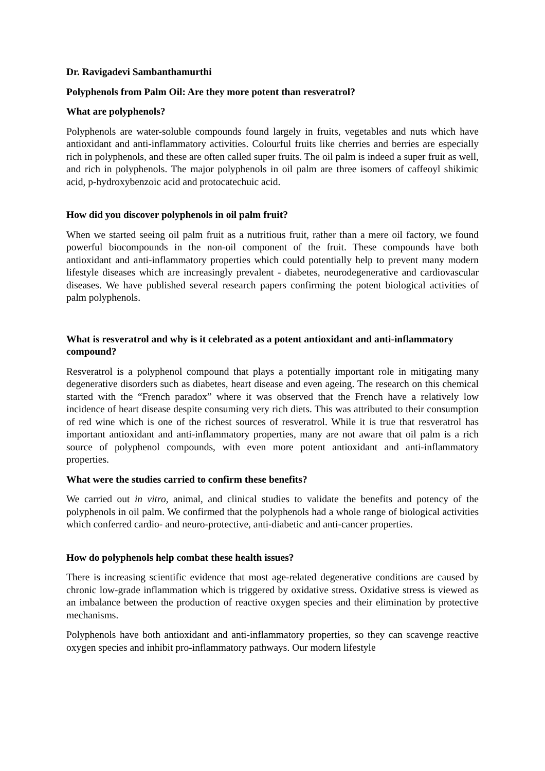Dr. Ravigadevi Sambanthamurthi
Polyphenols from Palm Oil: Are they more potent than resveratrol?
What are polyphenols?
Polyphenols are water-soluble compounds found largely in fruits, vegetables and nuts which have antioxidant and anti-inflammatory activities. Colourful fruits like cherries and berries are especially rich in polyphenols, and these are often called super fruits. The oil palm is indeed a super fruit as well, and rich in polyphenols. The major polyphenols in oil palm are three isomers of caffeoyl shikimic acid, p-hydroxybenzoic acid and protocatechuic acid.
How did you discover polyphenols in oil palm fruit?
When we started seeing oil palm fruit as a nutritious fruit, rather than a mere oil factory, we found powerful biocompounds in the non-oil component of the fruit. These compounds have both antioxidant and anti-inflammatory properties which could potentially help to prevent many modern lifestyle diseases which are increasingly prevalent - diabetes, neurodegenerative and cardiovascular diseases. We have published several research papers confirming the potent biological activities of palm polyphenols.
What is resveratrol and why is it celebrated as a potent antioxidant and anti-inflammatory compound?
Resveratrol is a polyphenol compound that plays a potentially important role in mitigating many degenerative disorders such as diabetes, heart disease and even ageing. The research on this chemical started with the “French paradox” where it was observed that the French have a relatively low incidence of heart disease despite consuming very rich diets. This was attributed to their consumption of red wine which is one of the richest sources of resveratrol. While it is true that resveratrol has important antioxidant and anti-inflammatory properties, many are not aware that oil palm is a rich source of polyphenol compounds, with even more potent antioxidant and anti-inflammatory properties.
What were the studies carried to confirm these benefits?
We carried out in vitro, animal, and clinical studies to validate the benefits and potency of the polyphenols in oil palm. We confirmed that the polyphenols had a whole range of biological activities which conferred cardio- and neuro-protective, anti-diabetic and anti-cancer properties.
How do polyphenols help combat these health issues?
There is increasing scientific evidence that most age-related degenerative conditions are caused by chronic low-grade inflammation which is triggered by oxidative stress. Oxidative stress is viewed as an imbalance between the production of reactive oxygen species and their elimination by protective mechanisms.
Polyphenols have both antioxidant and anti-inflammatory properties, so they can scavenge reactive oxygen species and inhibit pro-inflammatory pathways. Our modern lifestyle